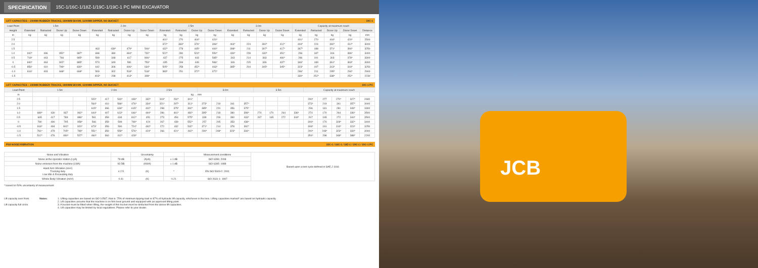SPECIFICATION 15C-1/16C-1/18Z-1/19C-1/19C-1 PC MINI EXCAVATOR
LIFT CAPACITIES – 230MM RUBBER TRACKS, 1800MM BOOM, 1100MM DIPPER, NO BUCKET 19C-1
| Load Point | 1.5m | | | | 2.0m | | | | 2.5m | | | | 3.0m | | | | Capacity at maximum reach | | | | |
| --- | --- | --- | --- | --- | --- | --- | --- | --- | --- | --- | --- | --- | --- | --- | --- | --- | --- | --- | --- | --- | --- |
| Height | Extended | Retracted | Dozer Up | Dozer Down | Extended | Retracted | Dozer Up | Dozer Down | Extended | Retracted | Dozer Up | Dozer Down | Extended | Retracted | Dozer Up | Dozer Down | Extended | Retracted | Dozer Up | Dozer Down | Distance |
| m | kg | kg | kg | kg | kg | kg | kg | kg | kg | kg | kg | kg | kg | kg | kg | kg | kg | kg | kg | kg | mm |
| 2.5 | | | | | | | | | 401* | 270 | 404* | 420* | | | | | 401* | 270 | 404* | 420* | 2500 |
| 2.0 | | | | | | | | | 372* | 363* | 376* | 396* | 404* | 224 | 392* | 412* | 404* | 224 | 392* | 412* | 3000 |
| 1.5 | | | | | 463 | 439* | 479* | 506* | 432* | 278 | 445* | 460* | 398* | 211 | 397* | 417* | 367* | 188 | 371* | 394* | 3250 |
| 1.0 | 942* | 496 | 952* | 987* | 698 | 380 | 694* | 732* | 522* | 280 | 524* | 550* | 430* | 228 | 430* | 451* | 296 | 187 | 316 | 396* | 3400 |
| 0.5 | 718* | 443 | 766 | 985* | 599 | 348 | 617 | 806* | 437 | 275 | 443 | 585* | 343 | 214 | 363 | 460* | 286 | 191 | 303 | 378* | 3300 |
| 0 | 840* | 463 | 902* | 885* | 573 | 349 | 581 | 753* | 435 | 269 | 449 | 586* | 346 | 215 | 346 | 437* | 346* | 189 | 361* | 363* | 3300 |
| -0.5 | 856* | 410 | 799* | 830* | 642 | 306 | 606* | 634* | 505* | 258 | 452* | 463* | 385* | 204 | 345* | 345* | 323* | 197 | 313* | 318* | 3250 |
| -1.0 | 616* | 403 | 668* | 668* | 509 | 302 | 518* | 518* | 383* | 251 | 372* | 372* | | | | | 296* | 211 | 295* | 294* | 2900 |
| -1.5 | | | | | 403* | 298 | 413* | 308* | | | | | | | | | 330* | 252* | 338* | 252* | 2230 |
LIFT CAPACITIES – 230MM RUBBER TRACKS, 1800MM BOOM, 1100MM DIPPER, NO BUCKET 19C-1 PC
| Load Point | 1.5m | | | | 2.0m | | | | 2.5m | | | | 3.0m | | | | 3.5m | | | | Capacity at maximum reach | | | | |
| --- | --- | --- | --- | --- | --- | --- | --- | --- | --- | --- | --- | --- | --- | --- | --- | --- | --- | --- | --- | --- | --- | --- | --- | --- | --- |
| m | kg … mm | | | | | | | | | | | | | | | | | | | | | | | | |
| 2.5 | | | | | 520* | 417 | 540* | 439* | 332* | 319* | 292* | 301* | | | | | | | | | 290* | 277 | 270* | 327* | 2690 |
| 2.0 | | | | | 564* | 410 | 586* | 476* | 334* | 321* | 297* | 311* | 373* | 219 | 341 | 357* | | | | | 373* | 219 | 341 | 357* | 3000 |
| 1.5 | | | | | 615* | 396 | 634* | 615* | 402* | 298 | 375* | 392* | 385* | 220 | 356 | 375* | | | | | 296 | 181 | 281 | 349* | 3300 |
| 1.0 | 689* | 430 | 837 | 962* | 644* | 407 | 613* | 646* | 494* | 286 | 461* | 482* | 395* | 218 | 380 | 398* | 274 | 170 | 264 | 336* | 274 | 170 | 264 | 336* | 3500 |
| 0.5 | 665 | 417 | 789 | 986* | 591 | 359 | 634 | 812* | 451 | 273 | 454 | 575* | 339 | 209 | 390 | 433* | 267 | 165 | 272 | 344* | 267 | 165 | 272 | 344* | 3500 |
| 0 | 780 | 490 | 795 | 958* | 566 | 359 | 599 | 769* | 424 | 267 | 439 | 552* | 257 | 205 | 353 | 438* | | | | | 306* | 170 | 328* | 332* | 3400 |
| -0.5 | 918* | 494 | 902* | 920* | 673* | 359 | 590 | 724* | 492* | 272 | 432 | 532* | 371* | 214 | 378 | 392* | | | | | 308* | 191 | 313* | 324* | 3250 |
| -1.0 | 781* | 479 | 705* | 789* | 551* | 350 | 559* | 576* | 424* | 266 | 421* | 442* | 290* | 248* | 323* | 334* | | | | | 290* | 248* | 323* | 334* | 3000 |
| -1.5 | 512* | 476 | 480* | 527* | 460* | 360 | 412* | 428* | | | | | | | | | | | | | 354* | 298 | 348* | 388* | 2200 |
PSII NOISE/VIBRATION 15C-1 / 16C-1 / 18Z-1 / 19C-1 / 19C-1 PC
| Noise and Vibration | | Uncertainty | | Measurement conditions | Based upon a test cycle defined in SAE J 1166 |
| Noise at the operator station (LpA) | 78 dB | (KpA) | ± 1 dB | ISO 6396: 2008 | |
| Noise emission from the machine (LWA) | 93 DB | (KWA) | ± 1 dB | ISO 6395: 1988 | |
| Hand Arm Vibration (m/s²) Tracking duty Low Idle & Excavating duty | ≤ 2.5 | (K) | * | EN ISO 5349-2: 2001 | |
| Whole Body Vibration (m/s²) | 0.41 | (K) | 0.21 | ISO 2631-1: 1997 | |
* based on 50% uncertainty of measurement
Lift capacity over front.
Lift capacity full circle.
Notes: 1. Lifting capacities are based on ISO 10567, that is: 75% of minimum tipping load or 87% of hydraulic lift capacity, whichever is the less. Lifting capacities marked* are based on hydraulic capacity.
2. Lift capacities assume that the machine is on firm level ground and equipped with an approved lifting point.
3. A bucket must be fitted when lifting, the weight of this bucket must be deducted from the above lift capacities.
4. Lift capacities may be limited by local regulations. Please refer to your dealer.
JCB